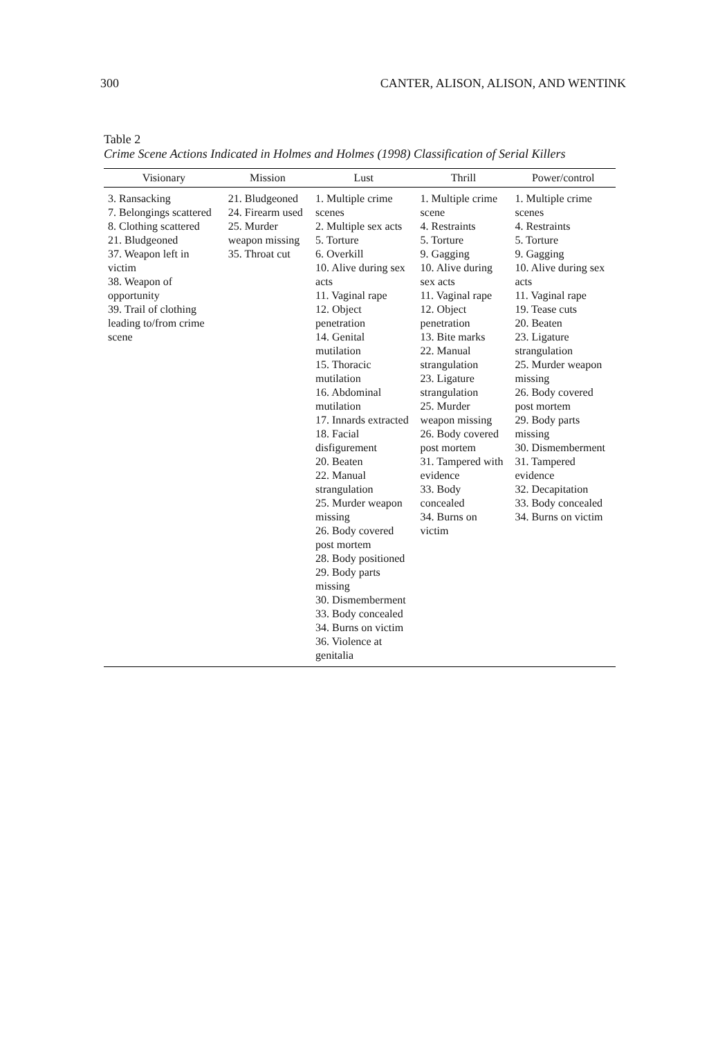300 CANTER, ALISON, ALISON, AND WENTINK
Table 2
Crime Scene Actions Indicated in Holmes and Holmes (1998) Classification of Serial Killers
| Visionary | Mission | Lust | Thrill | Power/control |
| --- | --- | --- | --- | --- |
| 3. Ransacking 7. Belongings scattered 8. Clothing scattered 21. Bludgeoned 37. Weapon left in victim 38. Weapon of opportunity 39. Trail of clothing leading to/from crime scene | 21. Bludgeoned 24. Firearm used 25. Murder weapon missing 35. Throat cut | 1. Multiple crime scenes 2. Multiple sex acts 5. Torture 6. Overkill 10. Alive during sex acts 11. Vaginal rape 12. Object penetration 14. Genital mutilation 15. Thoracic mutilation 16. Abdominal mutilation 17. Innards extracted 18. Facial disfigurement 20. Beaten 22. Manual strangulation 25. Murder weapon missing 26. Body covered post mortem 28. Body positioned 29. Body parts missing 30. Dismemberment 33. Body concealed 34. Burns on victim 36. Violence at genitalia | 1. Multiple crime scene 4. Restraints 5. Torture 9. Gagging 10. Alive during sex acts 11. Vaginal rape 12. Object penetration 13. Bite marks 22. Manual strangulation 23. Ligature strangulation 25. Murder weapon missing 26. Body covered post mortem 31. Tampered with evidence 33. Body concealed 34. Burns on victim | 1. Multiple crime scenes 4. Restraints 5. Torture 9. Gagging 10. Alive during sex acts 11. Vaginal rape 19. Tease cuts 20. Beaten 23. Ligature strangulation 25. Murder weapon missing 26. Body covered post mortem 29. Body parts missing 30. Dismemberment 31. Tampered evidence 32. Decapitation 33. Body concealed 34. Burns on victim |